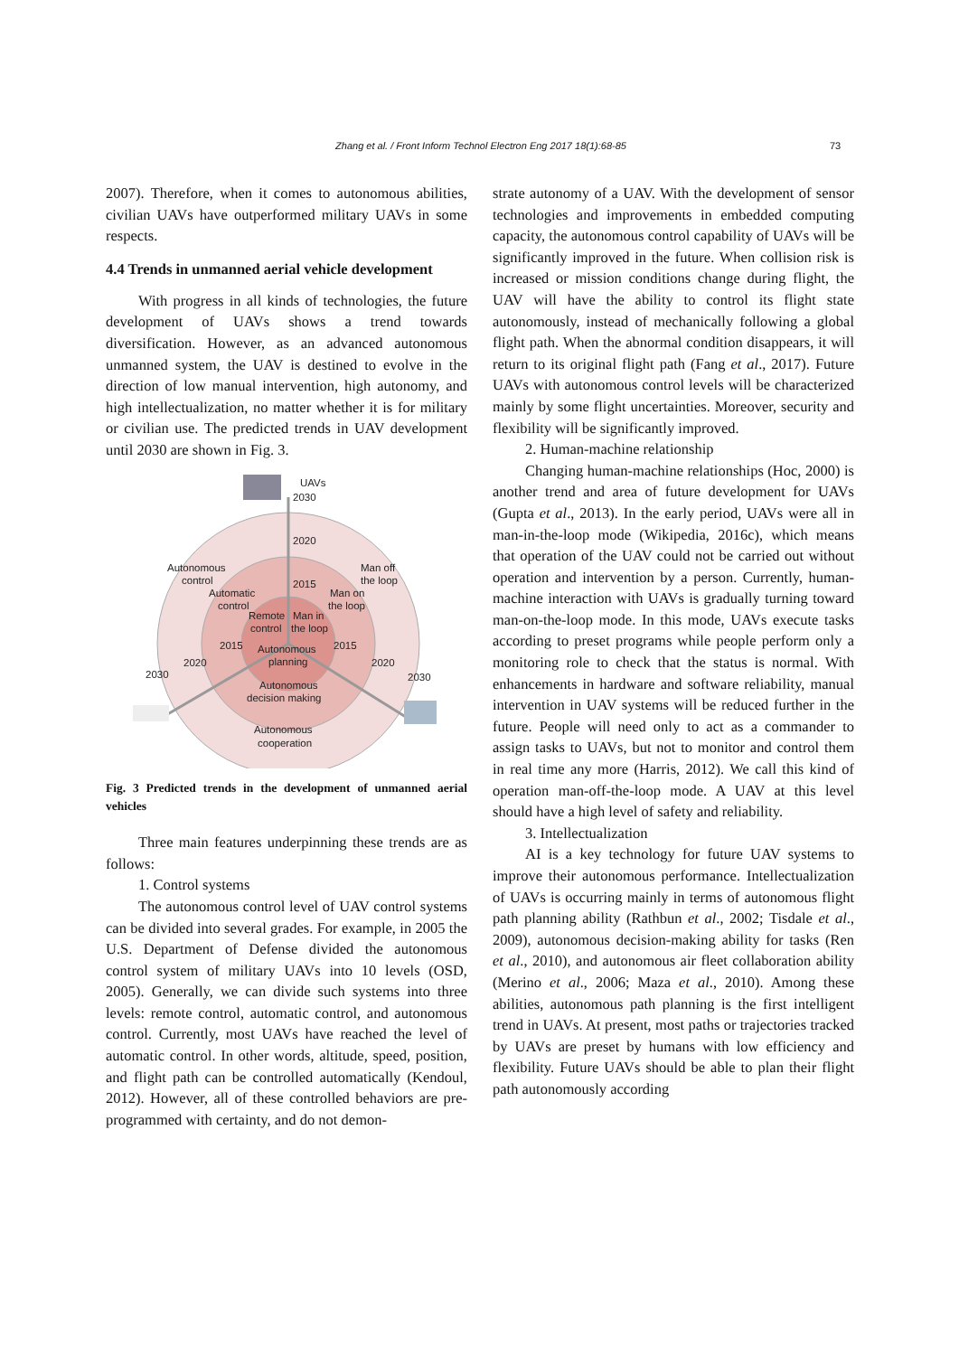Zhang et al. / Front Inform Technol Electron Eng 2017 18(1):68-85 73
2007). Therefore, when it comes to autonomous abilities, civilian UAVs have outperformed military UAVs in some respects.
4.4 Trends in unmanned aerial vehicle development
With progress in all kinds of technologies, the future development of UAVs shows a trend towards diversification. However, as an advanced autonomous unmanned system, the UAV is destined to evolve in the direction of low manual intervention, high autonomy, and high intellectualization, no matter whether it is for military or civilian use. The predicted trends in UAV development until 2030 are shown in Fig. 3.
UAVs
2030
2020
2015
Autonomous
control
Automatic
control
Man off
the loop
Man on
the loop
Remote
Man in
control
the loop
2015
2015
Autonomous
planning
2020
2020
2030
2030
Autonomous
decision making
Autonomous
cooperation
Fig. 3 Predicted trends in the development of unmanned aerial vehicles
Three main features underpinning these trends are as follows:
1. Control systems
The autonomous control level of UAV control systems can be divided into several grades. For example, in 2005 the U.S. Department of Defense divided the autonomous control system of military UAVs into 10 levels (OSD, 2005). Generally, we can divide such systems into three levels: remote control, automatic control, and autonomous control. Currently, most UAVs have reached the level of automatic control. In other words, altitude, speed, position, and flight path can be controlled automatically (Kendoul, 2012). However, all of these controlled behaviors are pre-programmed with certainty, and do not demon-
strate autonomy of a UAV. With the development of sensor technologies and improvements in embedded computing capacity, the autonomous control capability of UAVs will be significantly improved in the future. When collision risk is increased or mission conditions change during flight, the UAV will have the ability to control its flight state autonomously, instead of mechanically following a global flight path. When the abnormal condition disappears, it will return to its original flight path (Fang et al., 2017). Future UAVs with autonomous control levels will be characterized mainly by some flight uncertainties. Moreover, security and flexibility will be significantly improved.
2. Human-machine relationship
Changing human-machine relationships (Hoc, 2000) is another trend and area of future development for UAVs (Gupta et al., 2013). In the early period, UAVs were all in man-in-the-loop mode (Wikipedia, 2016c), which means that operation of the UAV could not be carried out without operation and intervention by a person. Currently, human-machine interaction with UAVs is gradually turning toward man-on-the-loop mode. In this mode, UAVs execute tasks according to preset programs while people perform only a monitoring role to check that the status is normal. With enhancements in hardware and software reliability, manual intervention in UAV systems will be reduced further in the future. People will need only to act as a commander to assign tasks to UAVs, but not to monitor and control them in real time any more (Harris, 2012). We call this kind of operation man-off-the-loop mode. A UAV at this level should have a high level of safety and reliability.
3. Intellectualization
AI is a key technology for future UAV systems to improve their autonomous performance. Intellectualization of UAVs is occurring mainly in terms of autonomous flight path planning ability (Rathbun et al., 2002; Tisdale et al., 2009), autonomous decision-making ability for tasks (Ren et al., 2010), and autonomous air fleet collaboration ability (Merino et al., 2006; Maza et al., 2010). Among these abilities, autonomous path planning is the first intelligent trend in UAVs. At present, most paths or trajectories tracked by UAVs are preset by humans with low efficiency and flexibility. Future UAVs should be able to plan their flight path autonomously according